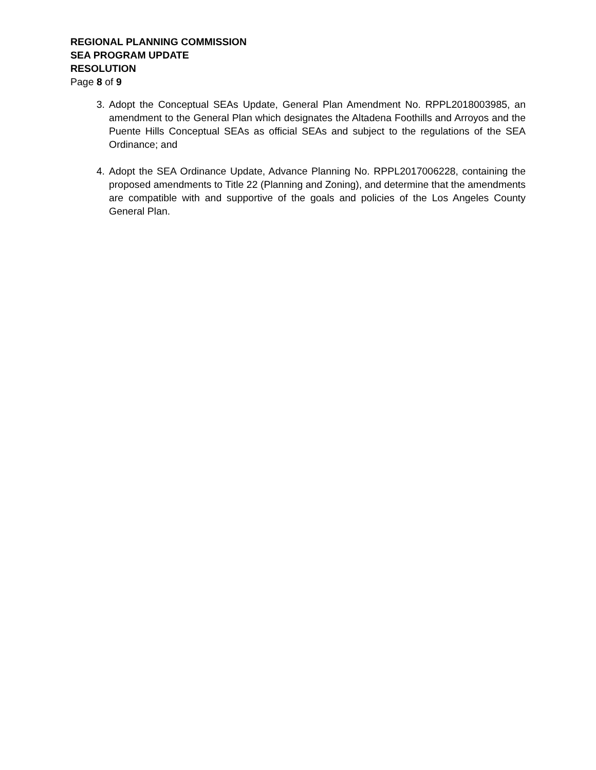REGIONAL PLANNING COMMISSION
SEA PROGRAM UPDATE
RESOLUTION
Page 8 of 9
3. Adopt the Conceptual SEAs Update, General Plan Amendment No. RPPL2018003985, an amendment to the General Plan which designates the Altadena Foothills and Arroyos and the Puente Hills Conceptual SEAs as official SEAs and subject to the regulations of the SEA Ordinance; and
4. Adopt the SEA Ordinance Update, Advance Planning No. RPPL2017006228, containing the proposed amendments to Title 22 (Planning and Zoning), and determine that the amendments are compatible with and supportive of the goals and policies of the Los Angeles County General Plan.